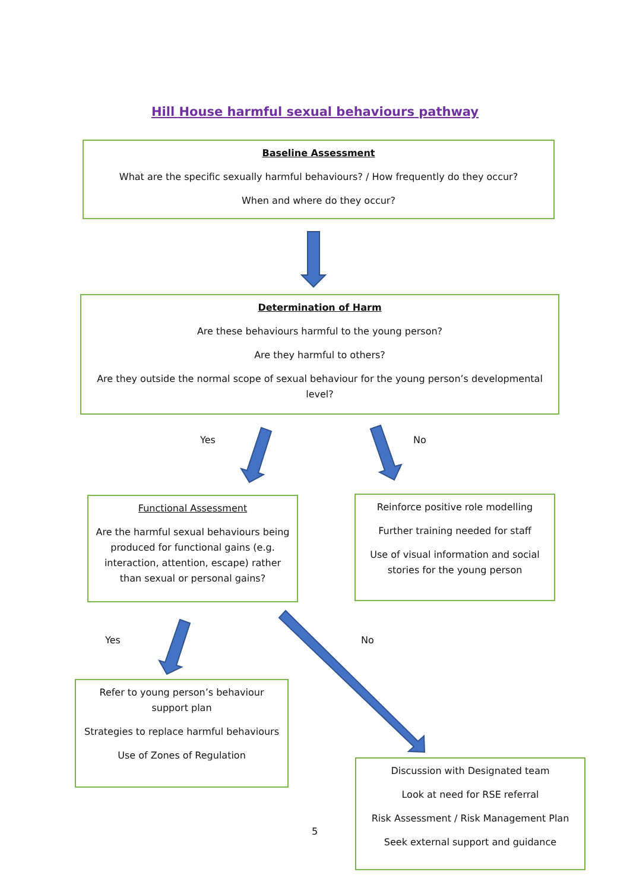Hill House harmful sexual behaviours pathway
Baseline Assessment
What are the specific sexually harmful behaviours? / How frequently do they occur?
When and where do they occur?
Determination of Harm
Are these behaviours harmful to the young person?
Are they harmful to others?
Are they outside the normal scope of sexual behaviour for the young person’s developmental level?
Yes No
Functional Assessment
Are the harmful sexual behaviours being produced for functional gains (e.g. interaction, attention, escape) rather than sexual or personal gains?
Reinforce positive role modelling
Further training needed for staff
Use of visual information and social stories for the young person
Yes No
Refer to young person’s behaviour support plan
Strategies to replace harmful behaviours
Use of Zones of Regulation
5
Discussion with Designated team
Look at need for RSE referral
Risk Assessment / Risk Management Plan
Seek external support and guidance